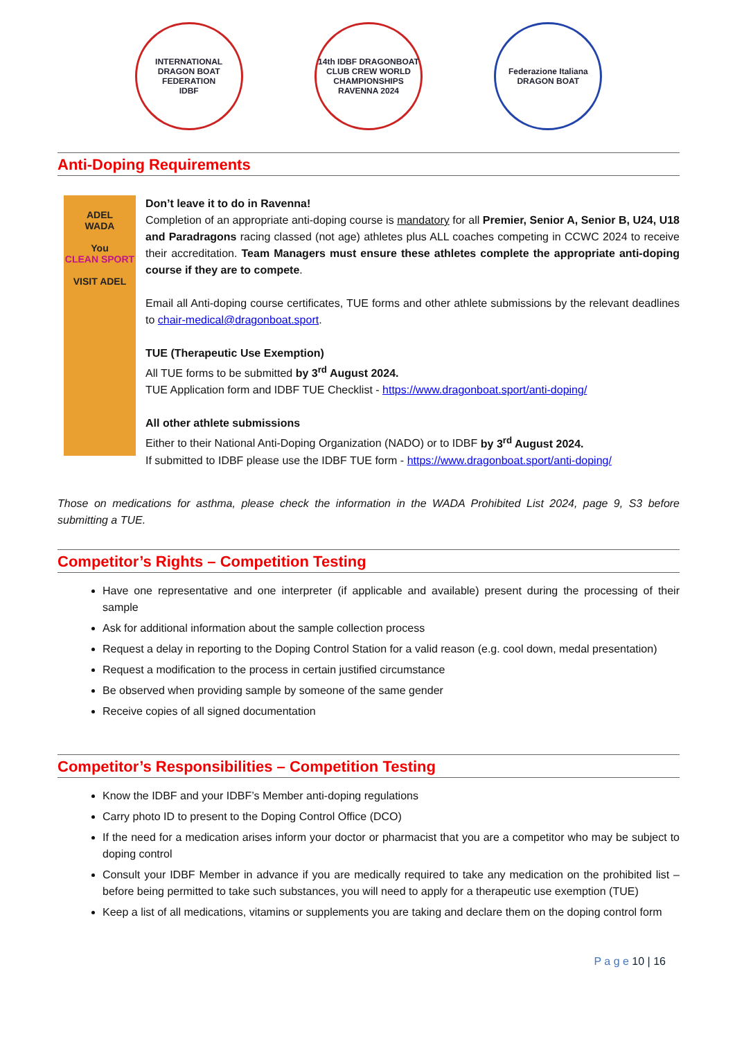INTERNATIONAL DRAGON BOAT FEDERATION
IDBF
14th IDBF DRAGONBOAT CLUB CREW WORLD CHAMPIONSHIPS
RAVENNA 2024
Federazione Italiana
DRAGON BOAT
Anti-Doping Requirements
ADEL
WADA
You
CLEAN SPORT
VISIT ADEL
Don’t leave it to do in Ravenna!
Completion of an appropriate anti-doping course is mandatory for all Premier, Senior A, Senior B, U24, U18 and Paradragons racing classed (not age) athletes plus ALL coaches competing in CCWC 2024 to receive their accreditation. Team Managers must ensure these athletes complete the appropriate anti-doping course if they are to compete.
Email all Anti-doping course certificates, TUE forms and other athlete submissions by the relevant deadlines to chair-medical@dragonboat.sport.
TUE (Therapeutic Use Exemption)
All TUE forms to be submitted by 3<sup>rd</sup> August 2024.
TUE Application form and IDBF TUE Checklist - https://www.dragonboat.sport/anti-doping/
All other athlete submissions
Either to their National Anti-Doping Organization (NADO) or to IDBF by 3<sup>rd</sup> August 2024.
If submitted to IDBF please use the IDBF TUE form - https://www.dragonboat.sport/anti-doping/
Those on medications for asthma, please check the information in the WADA Prohibited List 2024, page 9, S3 before submitting a TUE.
Competitor’s Rights – Competition Testing
Have one representative and one interpreter (if applicable and available) present during the processing of their sample
Ask for additional information about the sample collection process
Request a delay in reporting to the Doping Control Station for a valid reason (e.g. cool down, medal presentation)
Request a modification to the process in certain justified circumstance
Be observed when providing sample by someone of the same gender
Receive copies of all signed documentation
Competitor’s Responsibilities – Competition Testing
Know the IDBF and your IDBF’s Member anti-doping regulations
Carry photo ID to present to the Doping Control Office (DCO)
If the need for a medication arises inform your doctor or pharmacist that you are a competitor who may be subject to doping control
Consult your IDBF Member in advance if you are medically required to take any medication on the prohibited list – before being permitted to take such substances, you will need to apply for a therapeutic use exemption (TUE)
Keep a list of all medications, vitamins or supplements you are taking and declare them on the doping control form
P a g e 10 | 16